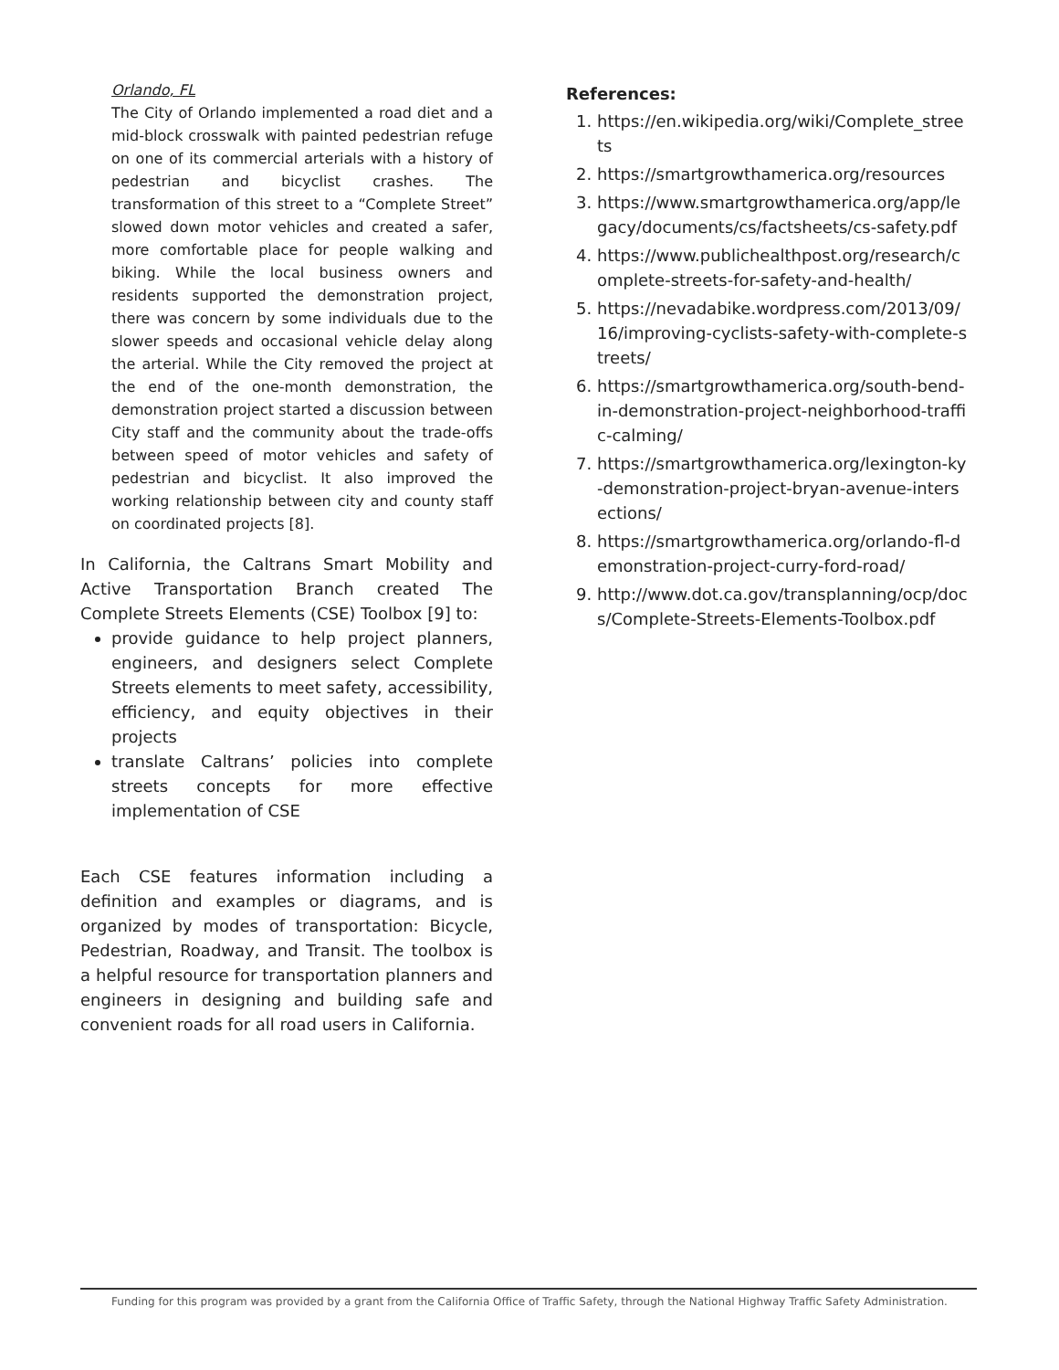Orlando, FL
The City of Orlando implemented a road diet and a mid-block crosswalk with painted pedestrian refuge on one of its commercial arterials with a history of pedestrian and bicyclist crashes. The transformation of this street to a “Complete Street” slowed down motor vehicles and created a safer, more comfortable place for people walking and biking. While the local business owners and residents supported the demonstration project, there was concern by some individuals due to the slower speeds and occasional vehicle delay along the arterial. While the City removed the project at the end of the one-month demonstration, the demonstration project started a discussion between City staff and the community about the trade-offs between speed of motor vehicles and safety of pedestrian and bicyclist. It also improved the working relationship between city and county staff on coordinated projects [8].
In California, the Caltrans Smart Mobility and Active Transportation Branch created The Complete Streets Elements (CSE) Toolbox [9] to:
provide guidance to help project planners, engineers, and designers select Complete Streets elements to meet safety, accessibility, efficiency, and equity objectives in their projects
translate Caltrans’ policies into complete streets concepts for more effective implementation of CSE
Each CSE features information including a definition and examples or diagrams, and is organized by modes of transportation: Bicycle, Pedestrian, Roadway, and Transit. The toolbox is a helpful resource for transportation planners and engineers in designing and building safe and convenient roads for all road users in California.
References:
1. https://en.wikipedia.org/wiki/Complete_streets
2. https://smartgrowthamerica.org/resources
3. https://www.smartgrowthamerica.org/app/legacy/documents/cs/factsheets/cs-safety.pdf
4. https://www.publichealthpost.org/research/complete-streets-for-safety-and-health/
5. https://nevadabike.wordpress.com/2013/09/16/improving-cyclists-safety-with-complete-streets/
6. https://smartgrowthamerica.org/south-bend-in-demonstration-project-neighborhood-traffic-calming/
7. https://smartgrowthamerica.org/lexington-ky-demonstration-project-bryan-avenue-intersections/
8. https://smartgrowthamerica.org/orlando-fl-demonstration-project-curry-ford-road/
9. http://www.dot.ca.gov/transplanning/ocp/docs/Complete-Streets-Elements-Toolbox.pdf
Funding for this program was provided by a grant from the California Office of Traffic Safety, through the National Highway Traffic Safety Administration.